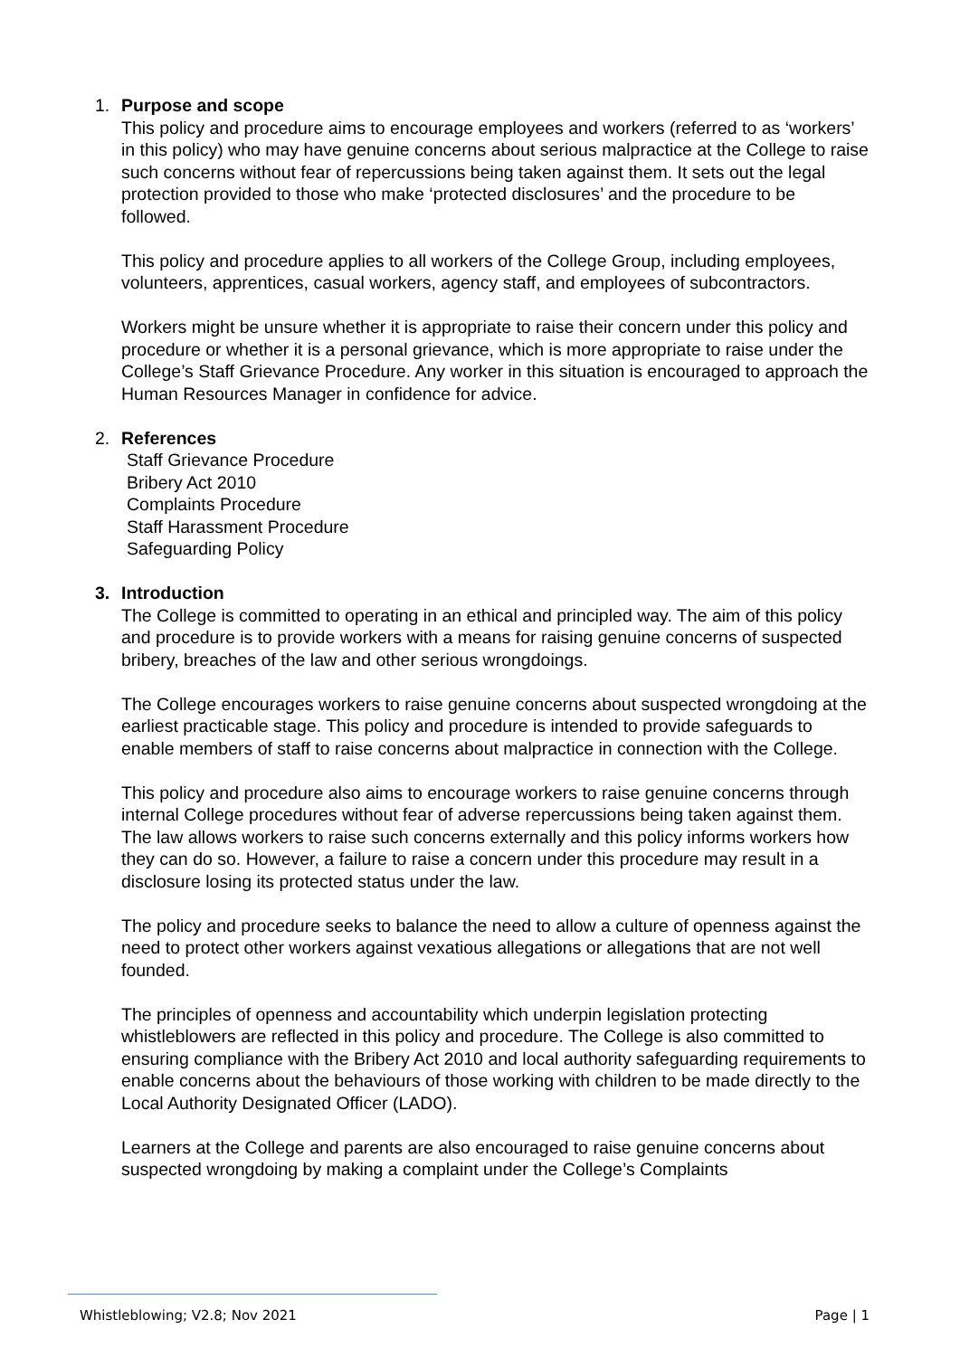1. Purpose and scope
This policy and procedure aims to encourage employees and workers (referred to as ‘workers’ in this policy) who may have genuine concerns about serious malpractice at the College to raise such concerns without fear of repercussions being taken against them. It sets out the legal protection provided to those who make ‘protected disclosures’ and the procedure to be followed.
This policy and procedure applies to all workers of the College Group, including employees, volunteers, apprentices, casual workers, agency staff, and employees of subcontractors.
Workers might be unsure whether it is appropriate to raise their concern under this policy and procedure or whether it is a personal grievance, which is more appropriate to raise under the College’s Staff Grievance Procedure. Any worker in this situation is encouraged to approach the Human Resources Manager in confidence for advice.
2. References
Staff Grievance Procedure
Bribery Act 2010
Complaints Procedure
Staff Harassment Procedure
Safeguarding Policy
3. Introduction
The College is committed to operating in an ethical and principled way. The aim of this policy and procedure is to provide workers with a means for raising genuine concerns of suspected bribery, breaches of the law and other serious wrongdoings.
The College encourages workers to raise genuine concerns about suspected wrongdoing at the earliest practicable stage. This policy and procedure is intended to provide safeguards to enable members of staff to raise concerns about malpractice in connection with the College.
This policy and procedure also aims to encourage workers to raise genuine concerns through internal College procedures without fear of adverse repercussions being taken against them. The law allows workers to raise such concerns externally and this policy informs workers how they can do so. However, a failure to raise a concern under this procedure may result in a disclosure losing its protected status under the law.
The policy and procedure seeks to balance the need to allow a culture of openness against the need to protect other workers against vexatious allegations or allegations that are not well founded.
The principles of openness and accountability which underpin legislation protecting whistleblowers are reflected in this policy and procedure. The College is also committed to ensuring compliance with the Bribery Act 2010 and local authority safeguarding requirements to enable concerns about the behaviours of those working with children to be made directly to the Local Authority Designated Officer (LADO).
Learners at the College and parents are also encouraged to raise genuine concerns about suspected wrongdoing by making a complaint under the College’s Complaints
Whistleblowing; V2.8; Nov 2021 Page | 1